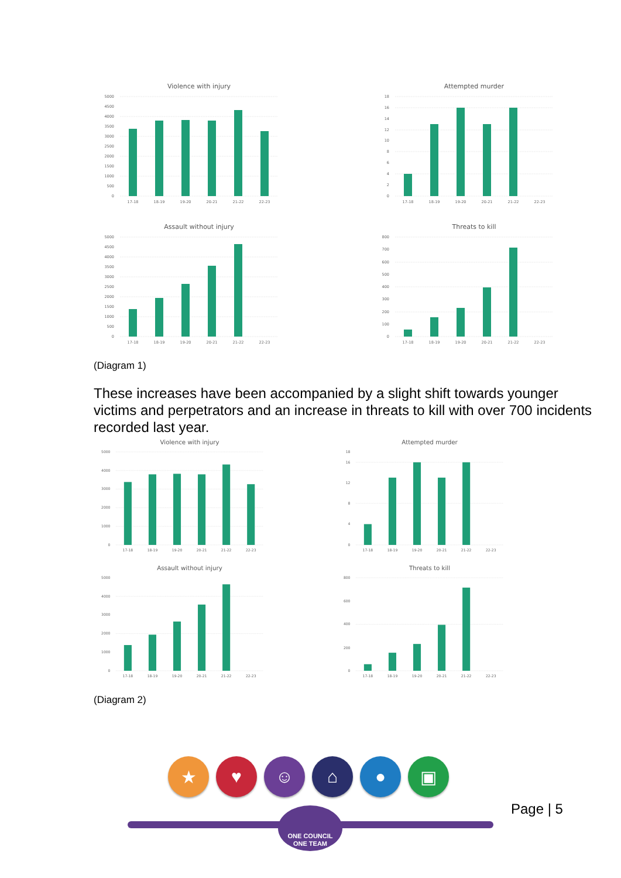Violence with injury
0
500
1000
1500
2000
2500
3000
3500
4000
4500
5000
17-18
18-19
19-20
20-21
21-22
22-23
Attempted murder
0
2
4
6
8
10
12
14
16
18
17-18
18-19
19-20
20-21
21-22
22-23
Assault without injury
0
500
1000
1500
2000
2500
3000
3500
4000
4500
5000
17-18
18-19
19-20
20-21
21-22
22-23
Threats to kill
0
100
200
300
400
500
600
700
800
17-18
18-19
19-20
20-21
21-22
22-23
(Diagram 1)
These increases have been accompanied by a slight shift towards younger victims and perpetrators and an increase in threats to kill with over 700 incidents recorded last year.
Violence with injury
0
1000
2000
3000
4000
5000
17-18
18-19
19-20
20-21
21-22
22-23
Attempted murder
0
4
8
12
16
18
17-18
18-19
19-20
20-21
21-22
22-23
Assault without injury
0
1000
2000
3000
4000
5000
17-18
18-19
19-20
20-21
21-22
22-23
Threats to kill
0
200
400
600
800
17-18
18-19
19-20
20-21
21-22
22-23
(Diagram 2)
★ ♥ ☺ ⌂ ● ▣
ONE COUNCIL
ONE TEAM
Page | 5